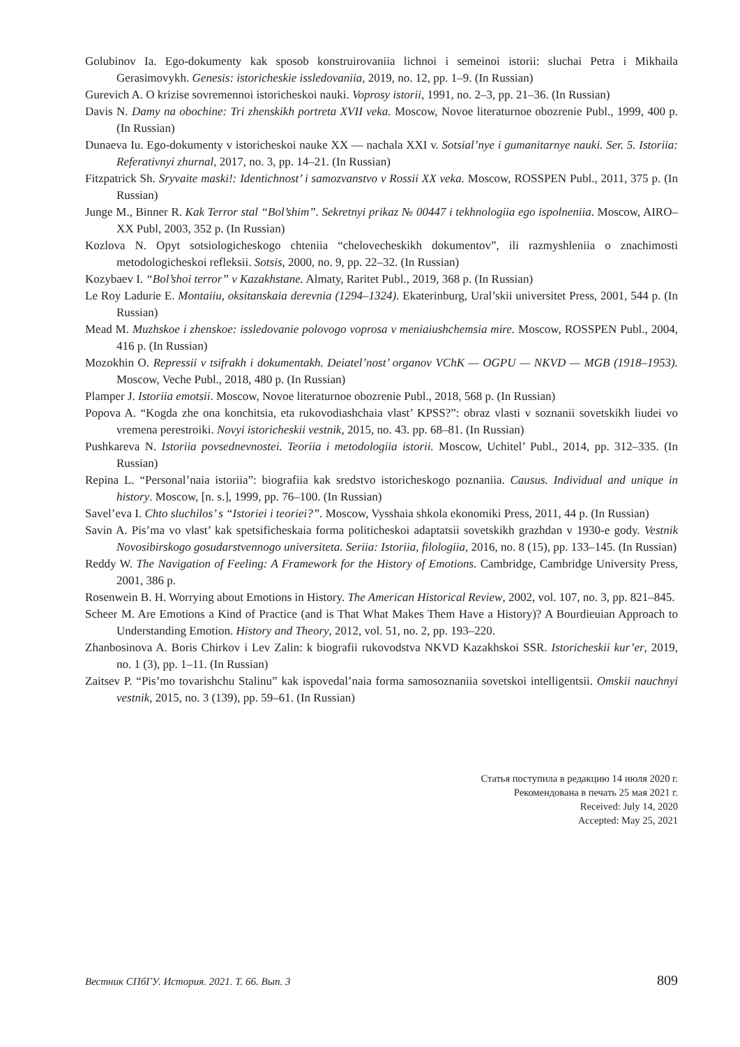Golubinov Ia. Ego-dokumenty kak sposob konstruirovaniia lichnoi i semeinoi istorii: sluchai Petra i Mikhaila Gerasimovykh. Genesis: istoricheskie issledovaniia, 2019, no. 12, pp. 1–9. (In Russian)
Gurevich A. O krizise sovremennoi istoricheskoi nauki. Voprosy istorii, 1991, no. 2–3, pp. 21–36. (In Russian)
Davis N. Damy na obochine: Tri zhenskikh portreta XVII veka. Moscow, Novoe literaturnoe obozrenie Publ., 1999, 400 p. (In Russian)
Dunaeva Iu. Ego-dokumenty v istoricheskoi nauke XX — nachala XXI v. Sotsial’nye i gumanitarnye nauki. Ser. 5. Istoriia: Referativnyi zhurnal, 2017, no. 3, pp. 14–21. (In Russian)
Fitzpatrick Sh. Sryvaite maski!: Identichnost’ i samozvanstvo v Rossii XX veka. Moscow, ROSSPEN Publ., 2011, 375 p. (In Russian)
Junge M., Binner R. Kak Terror stal “Bol’shim”. Sekretnyi prikaz № 00447 i tekhnologiia ego ispolneniia. Moscow, AIRO–XX Publ, 2003, 352 p. (In Russian)
Kozlova N. Opyt sotsiologicheskogo chteniia “chelovecheskikh dokumentov”, ili razmyshleniia o znachimosti metodologicheskoi refleksii. Sotsis, 2000, no. 9, pp. 22–32. (In Russian)
Kozybaev I. “Bol’shoi terror” v Kazakhstane. Almaty, Raritet Publ., 2019, 368 p. (In Russian)
Le Roy Ladurie E. Montaiiu, oksitanskaia derevnia (1294–1324). Ekaterinburg, Ural’skii universitet Press, 2001, 544 p. (In Russian)
Mead M. Muzhskoe i zhenskoe: issledovanie polovogo voprosa v meniaiushchemsia mire. Moscow, ROSSPEN Publ., 2004, 416 p. (In Russian)
Mozokhin O. Repressii v tsifrakh i dokumentakh. Deiatel’nost’ organov VChK — OGPU — NKVD — MGB (1918–1953). Moscow, Veche Publ., 2018, 480 p. (In Russian)
Plamper J. Istoriia emotsii. Moscow, Novoe literaturnoe obozrenie Publ., 2018, 568 p. (In Russian)
Popova A. “Kogda zhe ona konchitsia, eta rukovodiashchaia vlast’ KPSS?”: obraz vlasti v soznanii sovetskikh liudei vo vremena perestroiki. Novyi istoricheskii vestnik, 2015, no. 43. pp. 68–81. (In Russian)
Pushkareva N. Istoriia povsednevnostei. Teoriia i metodologiia istorii. Moscow, Uchitel’ Publ., 2014, pp. 312–335. (In Russian)
Repina L. “Personal’naia istoriia”: biografiia kak sredstvo istoricheskogo poznaniia. Causus. Individual and unique in history. Moscow, [n. s.], 1999, pp. 76–100. (In Russian)
Savel’eva I. Chto sluchilos’ s “Istoriei i teoriei?”. Moscow, Vysshaia shkola ekonomiki Press, 2011, 44 p. (In Russian)
Savin A. Pis’ma vo vlast’ kak spetsificheskaia forma politicheskoi adaptatsii sovetskikh grazhdan v 1930-e gody. Vestnik Novosibirskogo gosudarstvennogo universiteta. Seriia: Istoriia, filologiia, 2016, no. 8 (15), pp. 133–145. (In Russian)
Reddy W. The Navigation of Feeling: A Framework for the History of Emotions. Cambridge, Cambridge University Press, 2001, 386 p.
Rosenwein B. H. Worrying about Emotions in History. The American Historical Review, 2002, vol. 107, no. 3, pp. 821–845.
Scheer M. Are Emotions a Kind of Practice (and is That What Makes Them Have a History)? A Bourdieuian Approach to Understanding Emotion. History and Theory, 2012, vol. 51, no. 2, pp. 193–220.
Zhanbosinova A. Boris Chirkov i Lev Zalin: k biografii rukovodstva NKVD Kazakhskoi SSR. Istoricheskii kur’er, 2019, no. 1 (3), pp. 1–11. (In Russian)
Zaitsev P. “Pis’mo tovarishchu Stalinu” kak ispovedal’naia forma samosoznaniia sovetskoi intelligentsii. Omskii nauchnyi vestnik, 2015, no. 3 (139), pp. 59–61. (In Russian)
Статья поступила в редакцию 14 июля 2020 г.
Рекомендована в печать 25 мая 2021 г.
Received: July 14, 2020
Accepted: May 25, 2021
Вестник СПбГУ. История. 2021. Т. 66. Вып. 3 809